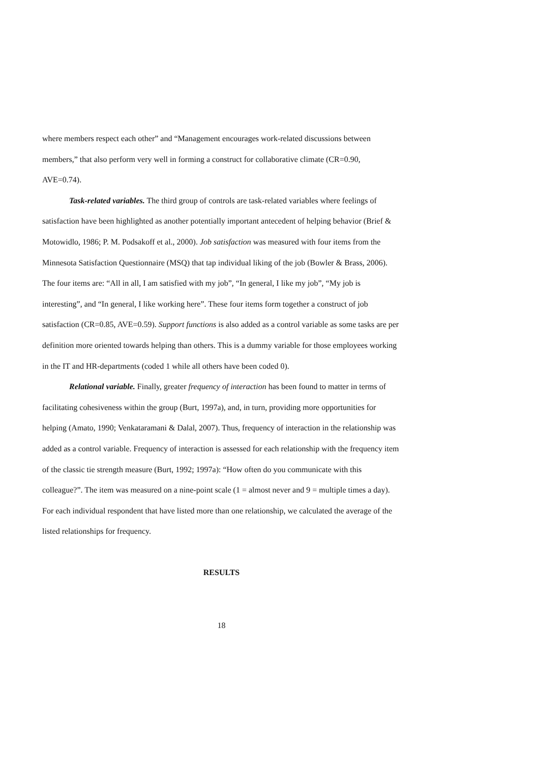where members respect each other” and “Management encourages work-related discussions between members,” that also perform very well in forming a construct for collaborative climate (CR=0.90, AVE=0.74).
Task-related variables. The third group of controls are task-related variables where feelings of satisfaction have been highlighted as another potentially important antecedent of helping behavior (Brief & Motowidlo, 1986; P. M. Podsakoff et al., 2000). Job satisfaction was measured with four items from the Minnesota Satisfaction Questionnaire (MSQ) that tap individual liking of the job (Bowler & Brass, 2006). The four items are: “All in all, I am satisfied with my job”, “In general, I like my job”, “My job is interesting”, and “In general, I like working here”. These four items form together a construct of job satisfaction (CR=0.85, AVE=0.59). Support functions is also added as a control variable as some tasks are per definition more oriented towards helping than others. This is a dummy variable for those employees working in the IT and HR-departments (coded 1 while all others have been coded 0).
Relational variable. Finally, greater frequency of interaction has been found to matter in terms of facilitating cohesiveness within the group (Burt, 1997a), and, in turn, providing more opportunities for helping (Amato, 1990; Venkataramani & Dalal, 2007). Thus, frequency of interaction in the relationship was added as a control variable. Frequency of interaction is assessed for each relationship with the frequency item of the classic tie strength measure (Burt, 1992; 1997a): “How often do you communicate with this colleague?”. The item was measured on a nine-point scale (1 = almost never and 9 = multiple times a day). For each individual respondent that have listed more than one relationship, we calculated the average of the listed relationships for frequency.
RESULTS
18